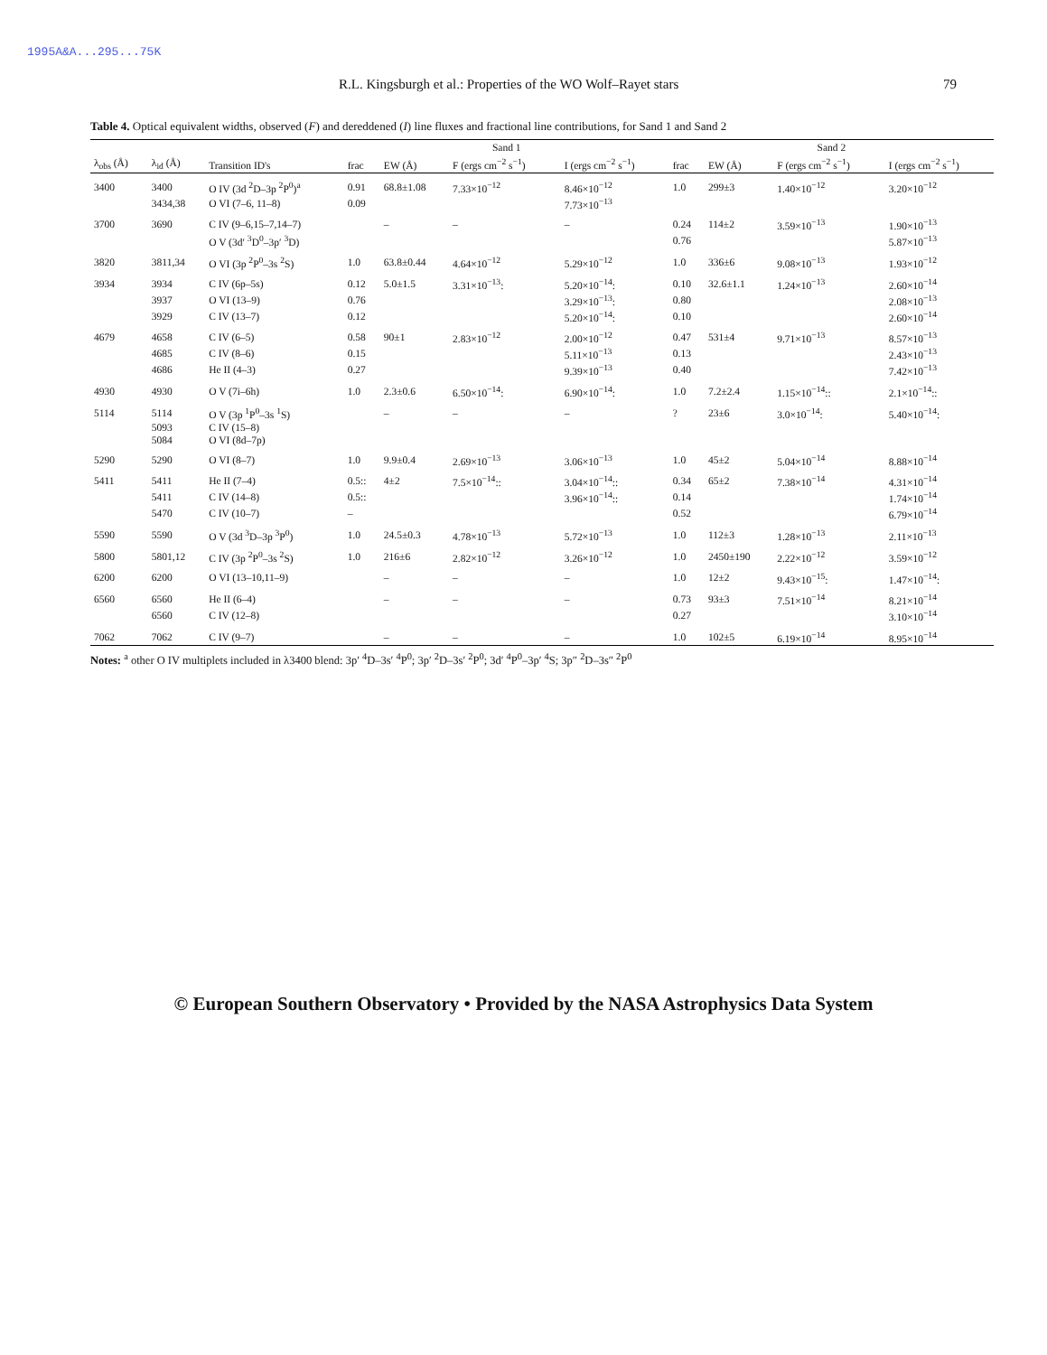1995A&A...295...75K
R.L. Kingsburgh et al.: Properties of the WO Wolf–Rayet stars 79
Table 4. Optical equivalent widths, observed (F) and dereddened (I) line fluxes and fractional line contributions, for Sand 1 and Sand 2
| | | | Sand 1 | | | | Sand 2 | | | |
| --- | --- | --- | --- | --- | --- | --- | --- | --- | --- | --- |
| λ<sub>obs</sub> (Å) | λ<sub>id</sub> (Å) | Transition ID's | frac | EW (Å) | F (ergs cm<sup>−2</sup> s<sup>−1</sup>) | I (ergs cm<sup>−2</sup> s<sup>−1</sup>) | frac | EW (Å) | F (ergs cm<sup>−2</sup> s<sup>−1</sup>) | I (ergs cm<sup>−2</sup> s<sup>−1</sup>) |
| 3400 | 3400 | O IV (3d <sup>2</sup>D–3p <sup>2</sup>P<sup>0</sup>)<sup>a</sup> | 0.91 | 68.8±1.08 | 7.33×10<sup>−12</sup> | 8.46×10<sup>−12</sup> | 1.0 | 299±3 | 1.40×10<sup>−12</sup> | 3.20×10<sup>−12</sup> |
| | 3434,38 | O VI (7–6, 11–8) | 0.09 | | | 7.73×10<sup>−13</sup> | | | | |
| 3700 | 3690 | C IV (9–6,15–7,14–7) | | – | – | – | 0.24 | 114±2 | 3.59×10<sup>−13</sup> | 1.90×10<sup>−13</sup> |
| | | O V (3d′ <sup>3</sup>D<sup>0</sup>–3p′ <sup>3</sup>D) | | | | | 0.76 | | | 5.87×10<sup>−13</sup> |
| 3820 | 3811,34 | O VI (3p <sup>2</sup>P<sup>0</sup>–3s <sup>2</sup>S) | 1.0 | 63.8±0.44 | 4.64×10<sup>−12</sup> | 5.29×10<sup>−12</sup> | 1.0 | 336±6 | 9.08×10<sup>−13</sup> | 1.93×10<sup>−12</sup> |
| 3934 | 3934 | C IV (6p–5s) | 0.12 | 5.0±1.5 | 3.31×10<sup>−13</sup>: | 5.20×10<sup>−14</sup>: | 0.10 | 32.6±1.1 | 1.24×10<sup>−13</sup> | 2.60×10<sup>−14</sup> |
| | 3937 | O VI (13–9) | 0.76 | | | 3.29×10<sup>−13</sup>: | 0.80 | | | 2.08×10<sup>−13</sup> |
| | 3929 | C IV (13–7) | 0.12 | | | 5.20×10<sup>−14</sup>: | 0.10 | | | 2.60×10<sup>−14</sup> |
| 4679 | 4658 | C IV (6–5) | 0.58 | 90±1 | 2.83×10<sup>−12</sup> | 2.00×10<sup>−12</sup> | 0.47 | 531±4 | 9.71×10<sup>−13</sup> | 8.57×10<sup>−13</sup> |
| | 4685 | C IV (8–6) | 0.15 | | | 5.11×10<sup>−13</sup> | 0.13 | | | 2.43×10<sup>−13</sup> |
| | 4686 | He II (4–3) | 0.27 | | | 9.39×10<sup>−13</sup> | 0.40 | | | 7.42×10<sup>−13</sup> |
| 4930 | 4930 | O V (7i–6h) | 1.0 | 2.3±0.6 | 6.50×10<sup>−14</sup>: | 6.90×10<sup>−14</sup>: | 1.0 | 7.2±2.4 | 1.15×10<sup>−14</sup>:: | 2.1×10<sup>−14</sup>:: |
| 5114 | 5114 | O V (3p <sup>1</sup>P<sup>0</sup>–3s <sup>1</sup>S) | | – | – | – | ? | 23±6 | 3.0×10<sup>−14</sup>: | 5.40×10<sup>−14</sup>: |
| | 5093 | C IV (15–8) | | | | | | | | |
| | 5084 | O VI (8d–7p) | | | | | | | | |
| 5290 | 5290 | O VI (8–7) | 1.0 | 9.9±0.4 | 2.69×10<sup>−13</sup> | 3.06×10<sup>−13</sup> | 1.0 | 45±2 | 5.04×10<sup>−14</sup> | 8.88×10<sup>−14</sup> |
| 5411 | 5411 | He II (7–4) | 0.5:: | 4±2 | 7.5×10<sup>−14</sup>:: | 3.04×10<sup>−14</sup>:: | 0.34 | 65±2 | 7.38×10<sup>−14</sup> | 4.31×10<sup>−14</sup> |
| | 5411 | C IV (14–8) | 0.5:: | | | 3.96×10<sup>−14</sup>:: | 0.14 | | | 1.74×10<sup>−14</sup> |
| | 5470 | C IV (10–7) | – | | | | 0.52 | | | 6.79×10<sup>−14</sup> |
| 5590 | 5590 | O V (3d <sup>3</sup>D–3p <sup>3</sup>P<sup>0</sup>) | 1.0 | 24.5±0.3 | 4.78×10<sup>−13</sup> | 5.72×10<sup>−13</sup> | 1.0 | 112±3 | 1.28×10<sup>−13</sup> | 2.11×10<sup>−13</sup> |
| 5800 | 5801,12 | C IV (3p <sup>2</sup>P<sup>0</sup>–3s <sup>2</sup>S) | 1.0 | 216±6 | 2.82×10<sup>−12</sup> | 3.26×10<sup>−12</sup> | 1.0 | 2450±190 | 2.22×10<sup>−12</sup> | 3.59×10<sup>−12</sup> |
| 6200 | 6200 | O VI (13–10,11–9) | | – | – | – | 1.0 | 12±2 | 9.43×10<sup>−15</sup>: | 1.47×10<sup>−14</sup>: |
| 6560 | 6560 | He II (6–4) | | – | – | – | 0.73 | 93±3 | 7.51×10<sup>−14</sup> | 8.21×10<sup>−14</sup> |
| | 6560 | C IV (12–8) | | | | | 0.27 | | | 3.10×10<sup>−14</sup> |
| 7062 | 7062 | C IV (9–7) | | – | – | – | 1.0 | 102±5 | 6.19×10<sup>−14</sup> | 8.95×10<sup>−14</sup> |
Notes: <sup>a</sup> other O IV multiplets included in λ3400 blend: 3p′ <sup>4</sup>D–3s′ <sup>4</sup>P<sup>0</sup>; 3p′ <sup>2</sup>D–3s′ <sup>2</sup>P<sup>0</sup>; 3d′ <sup>4</sup>P<sup>0</sup>–3p′ <sup>4</sup>S; 3p″ <sup>2</sup>D–3s″ <sup>2</sup>P<sup>0</sup>
© European Southern Observatory • Provided by the NASA Astrophysics Data System